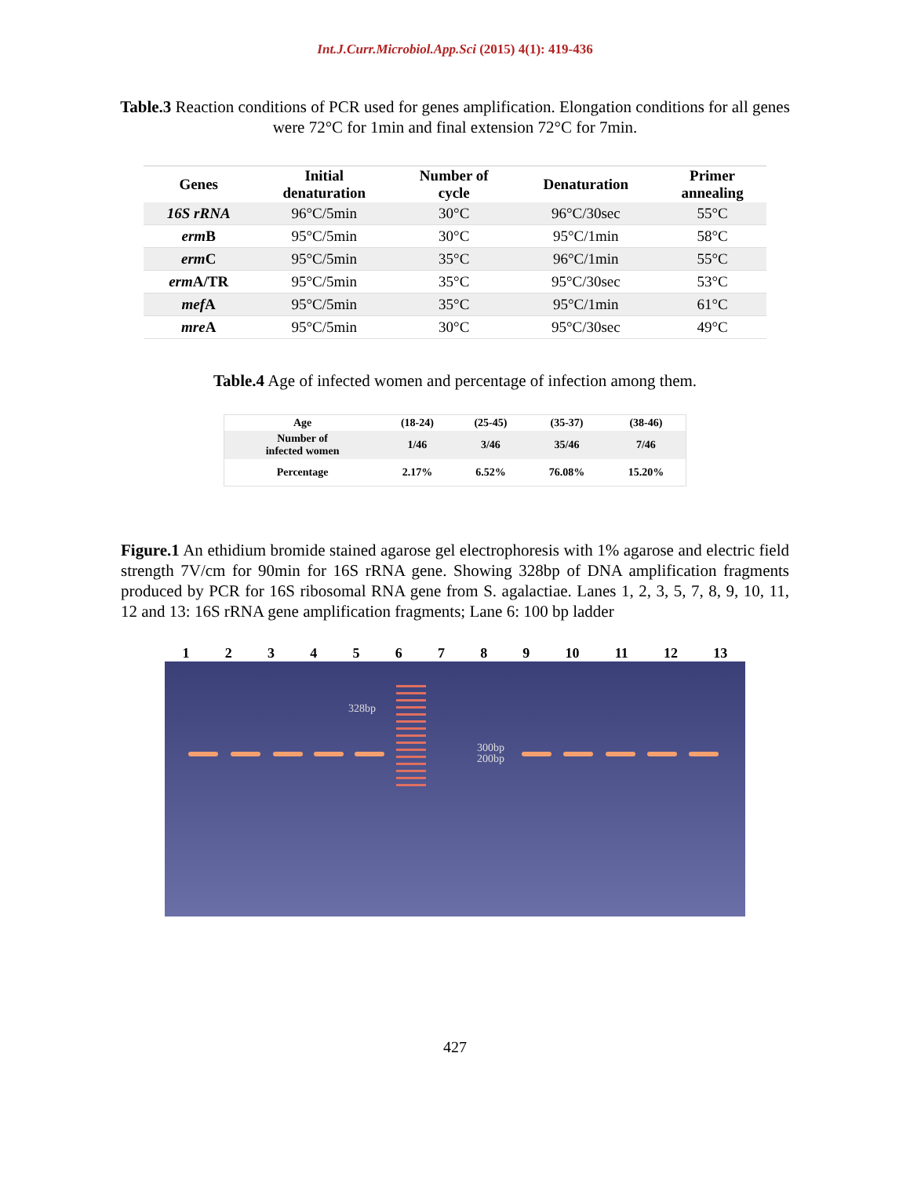Int.J.Curr.Microbiol.App.Sci (2015) 4(1): 419-436
Table.3 Reaction conditions of PCR used for genes amplification. Elongation conditions for all genes were 72°C for 1min and final extension 72°C for 7min.
| Genes | Initial denaturation | Number of cycle | Denaturation | Primer annealing |
| --- | --- | --- | --- | --- |
| 16S rRNA | 96°C/5min | 30°C | 96°C/30sec | 55°C |
| erm B | 95°C/5min | 30°C | 95°C/1min | 58°C |
| erm C | 95°C/5min | 35°C | 96°C/1min | 55°C |
| erm A/TR | 95°C/5min | 35°C | 95°C/30sec | 53°C |
| mef A | 95°C/5min | 35°C | 95°C/1min | 61°C |
| mre A | 95°C/5min | 30°C | 95°C/30sec | 49°C |
Table.4 Age of infected women and percentage of infection among them.
| Age | (18-24) | (25-45) | (35-37) | (38-46) |
| --- | --- | --- | --- | --- |
| Number of infected women | 1/46 | 3/46 | 35/46 | 7/46 |
| Percentage | 2.17% | 6.52% | 76.08% | 15.20% |
Figure.1 An ethidium bromide stained agarose gel electrophoresis with 1% agarose and electric field strength 7V/cm for 90min for 16S rRNA gene. Showing 328bp of DNA amplification fragments produced by PCR for 16S ribosomal RNA gene from S. agalactiae. Lanes 1, 2, 3, 5, 7, 8, 9, 10, 11, 12 and 13: 16S rRNA gene amplification fragments; Lane 6: 100 bp ladder
1 2 3 4 5 6 7 8 9 10 11 12 13
328bp
300bp
200bp
427